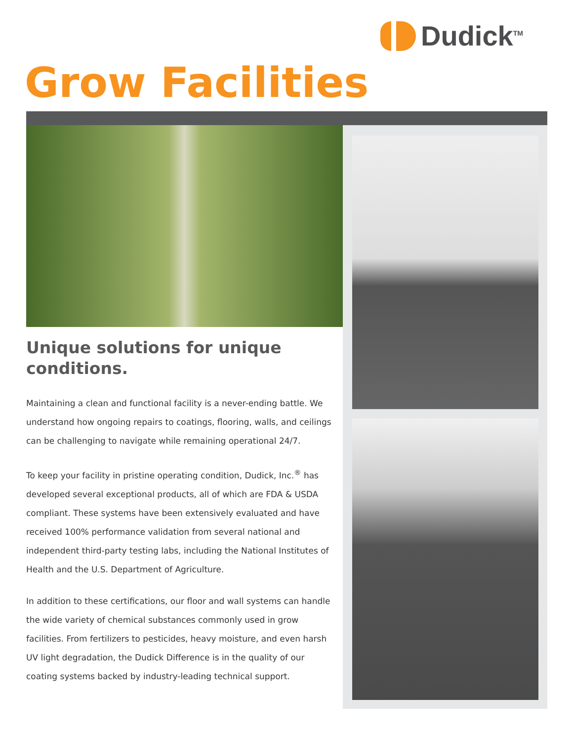Dudick<sup>TM</sup>
Grow Facilities
Unique solutions for unique conditions.
Maintaining a clean and functional facility is a never-ending battle. We understand how ongoing repairs to coatings, flooring, walls, and ceilings can be challenging to navigate while remaining operational 24/7.
To keep your facility in pristine operating condition, Dudick, Inc.<sup>®</sup> has developed several exceptional products, all of which are FDA & USDA compliant. These systems have been extensively evaluated and have received 100% performance validation from several national and independent third-party testing labs, including the National Institutes of Health and the U.S. Department of Agriculture.
In addition to these certifications, our floor and wall systems can handle the wide variety of chemical substances commonly used in grow facilities. From fertilizers to pesticides, heavy moisture, and even harsh UV light degradation, the Dudick Difference is in the quality of our coating systems backed by industry-leading technical support.